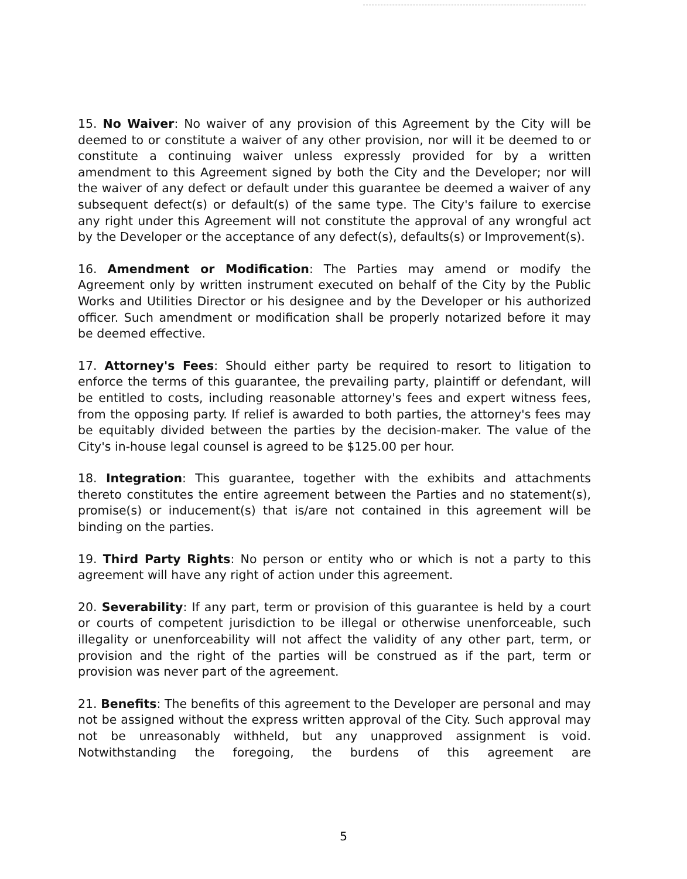15. No Waiver: No waiver of any provision of this Agreement by the City will be deemed to or constitute a waiver of any other provision, nor will it be deemed to or constitute a continuing waiver unless expressly provided for by a written amendment to this Agreement signed by both the City and the Developer; nor will the waiver of any defect or default under this guarantee be deemed a waiver of any subsequent defect(s) or default(s) of the same type. The City's failure to exercise any right under this Agreement will not constitute the approval of any wrongful act by the Developer or the acceptance of any defect(s), defaults(s) or Improvement(s).
16. Amendment or Modification: The Parties may amend or modify the Agreement only by written instrument executed on behalf of the City by the Public Works and Utilities Director or his designee and by the Developer or his authorized officer. Such amendment or modification shall be properly notarized before it may be deemed effective.
17. Attorney's Fees: Should either party be required to resort to litigation to enforce the terms of this guarantee, the prevailing party, plaintiff or defendant, will be entitled to costs, including reasonable attorney's fees and expert witness fees, from the opposing party. If relief is awarded to both parties, the attorney's fees may be equitably divided between the parties by the decision-maker. The value of the City's in-house legal counsel is agreed to be $125.00 per hour.
18. Integration: This guarantee, together with the exhibits and attachments thereto constitutes the entire agreement between the Parties and no statement(s), promise(s) or inducement(s) that is/are not contained in this agreement will be binding on the parties.
19. Third Party Rights: No person or entity who or which is not a party to this agreement will have any right of action under this agreement.
20. Severability: If any part, term or provision of this guarantee is held by a court or courts of competent jurisdiction to be illegal or otherwise unenforceable, such illegality or unenforceability will not affect the validity of any other part, term, or provision and the right of the parties will be construed as if the part, term or provision was never part of the agreement.
21. Benefits: The benefits of this agreement to the Developer are personal and may not be assigned without the express written approval of the City. Such approval may not be unreasonably withheld, but any unapproved assignment is void. Notwithstanding the foregoing, the burdens of this agreement are
5